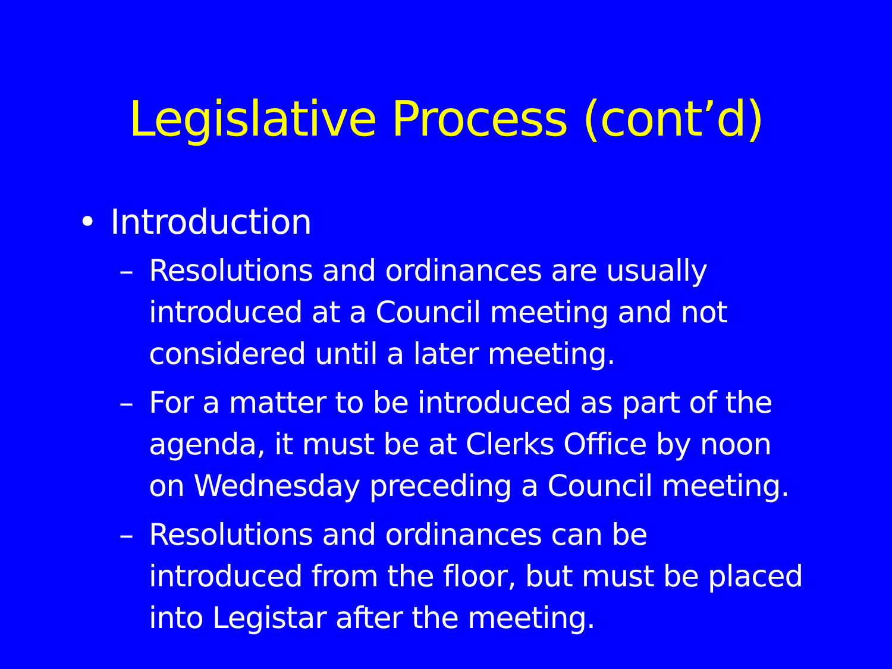Legislative Process (cont’d)
• Introduction
– Resolutions and ordinances are usually introduced at a Council meeting and not considered until a later meeting.
– For a matter to be introduced as part of the agenda, it must be at Clerks Office by noon on Wednesday preceding a Council meeting.
– Resolutions and ordinances can be introduced from the floor, but must be placed into Legistar after the meeting.